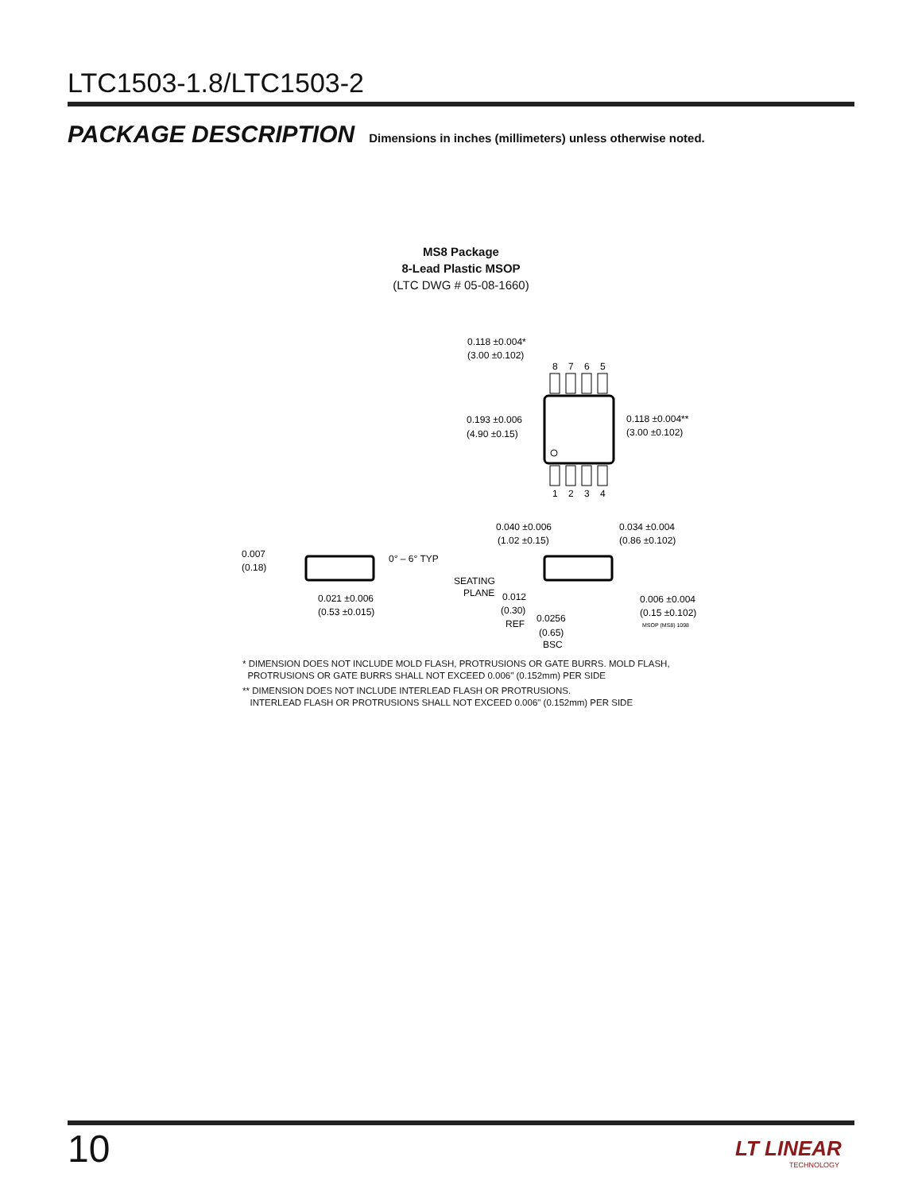LTC1503-1.8/LTC1503-2
PACKAGE DESCRIPTION
Dimensions in inches (millimeters) unless otherwise noted.
MS8 Package
8-Lead Plastic MSOP
(LTC DWG # 05-08-1660)
8
7
6
5
1
2
3
4
0.118 ±0.004*
(3.00 ±0.102)
0.193 ±0.006
(4.90 ±0.15)
0.118 ±0.004**
(3.00 ±0.102)
0.040 ±0.006
(1.02 ±0.15)
0.034 ±0.004
(0.86 ±0.102)
0.007
(0.18)
0° – 6° TYP
SEATING
PLANE
0.021 ±0.006
(0.53 ±0.015)
0.012
(0.30)
REF
0.0256
(0.65)
BSC
0.006 ±0.004
(0.15 ±0.102)
MSOP (MS8) 1098
* DIMENSION DOES NOT INCLUDE MOLD FLASH, PROTRUSIONS OR GATE BURRS. MOLD FLASH,
PROTRUSIONS OR GATE BURRS SHALL NOT EXCEED 0.006" (0.152mm) PER SIDE
** DIMENSION DOES NOT INCLUDE INTERLEAD FLASH OR PROTRUSIONS.
INTERLEAD FLASH OR PROTRUSIONS SHALL NOT EXCEED 0.006" (0.152mm) PER SIDE
10 LT LINEAR
TECHNOLOGY